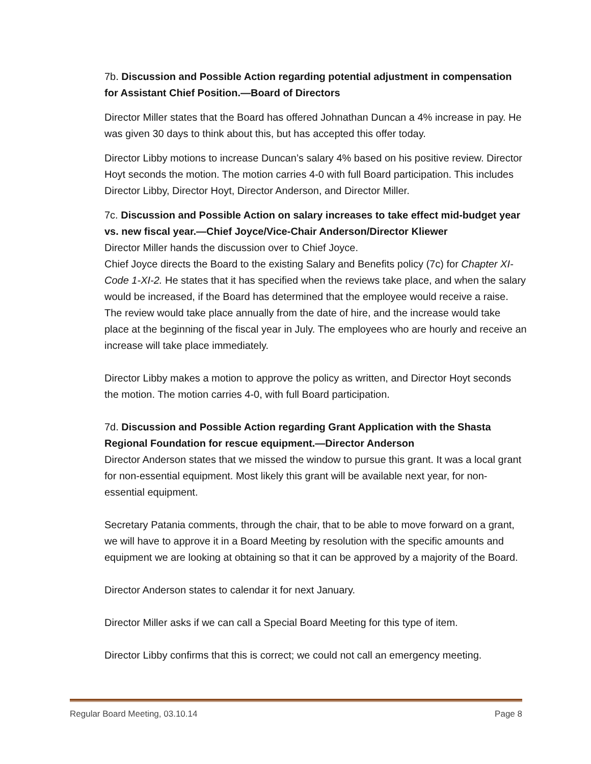7b. Discussion and Possible Action regarding potential adjustment in compensation for Assistant Chief Position.—Board of Directors
Director Miller states that the Board has offered Johnathan Duncan a 4% increase in pay. He was given 30 days to think about this, but has accepted this offer today.
Director Libby motions to increase Duncan’s salary 4% based on his positive review. Director Hoyt seconds the motion. The motion carries 4-0 with full Board participation. This includes Director Libby, Director Hoyt, Director Anderson, and Director Miller.
7c. Discussion and Possible Action on salary increases to take effect mid-budget year vs. new fiscal year.—Chief Joyce/Vice-Chair Anderson/Director Kliewer
Director Miller hands the discussion over to Chief Joyce.
Chief Joyce directs the Board to the existing Salary and Benefits policy (7c) for Chapter XI-Code 1-XI-2. He states that it has specified when the reviews take place, and when the salary would be increased, if the Board has determined that the employee would receive a raise. The review would take place annually from the date of hire, and the increase would take place at the beginning of the fiscal year in July. The employees who are hourly and receive an increase will take place immediately.
Director Libby makes a motion to approve the policy as written, and Director Hoyt seconds the motion. The motion carries 4-0, with full Board participation.
7d. Discussion and Possible Action regarding Grant Application with the Shasta Regional Foundation for rescue equipment.—Director Anderson
Director Anderson states that we missed the window to pursue this grant. It was a local grant for non-essential equipment. Most likely this grant will be available next year, for non-essential equipment.
Secretary Patania comments, through the chair, that to be able to move forward on a grant, we will have to approve it in a Board Meeting by resolution with the specific amounts and equipment we are looking at obtaining so that it can be approved by a majority of the Board.
Director Anderson states to calendar it for next January.
Director Miller asks if we can call a Special Board Meeting for this type of item.
Director Libby confirms that this is correct; we could not call an emergency meeting.
Regular Board Meeting, 03.10.14 Page 8